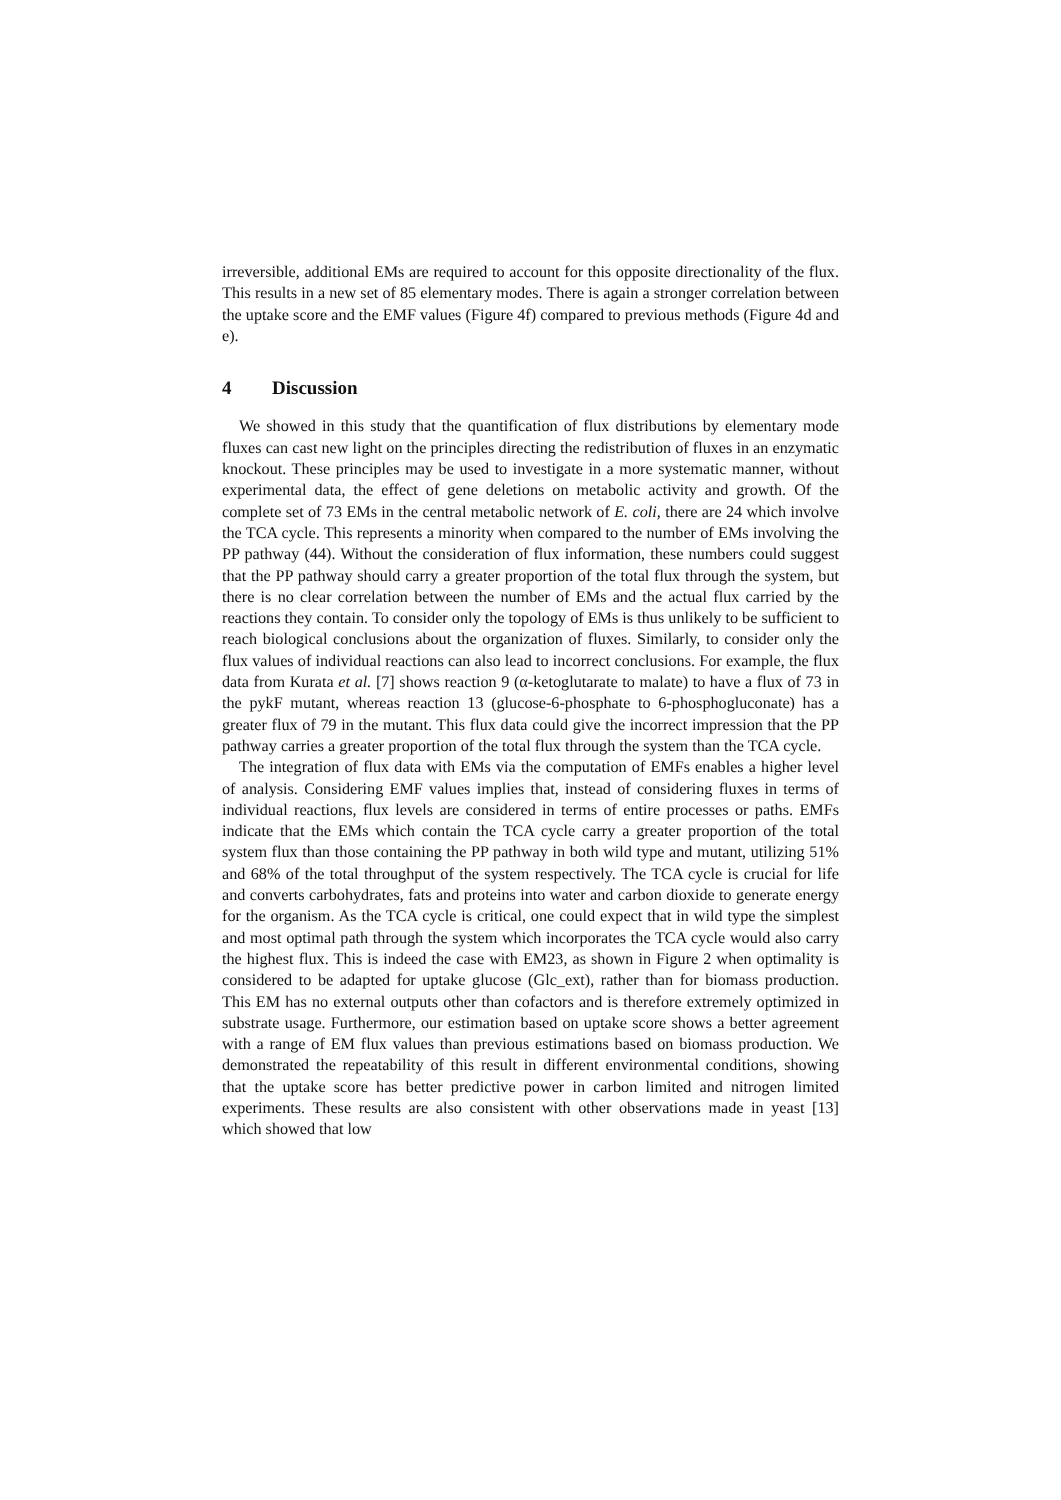irreversible, additional EMs are required to account for this opposite directionality of the flux. This results in a new set of 85 elementary modes. There is again a stronger correlation between the uptake score and the EMF values (Figure 4f) compared to previous methods (Figure 4d and e).
4 Discussion
We showed in this study that the quantification of flux distributions by elementary mode fluxes can cast new light on the principles directing the redistribution of fluxes in an enzymatic knockout. These principles may be used to investigate in a more systematic manner, without experimental data, the effect of gene deletions on metabolic activity and growth. Of the complete set of 73 EMs in the central metabolic network of E. coli, there are 24 which involve the TCA cycle. This represents a minority when compared to the number of EMs involving the PP pathway (44). Without the consideration of flux information, these numbers could suggest that the PP pathway should carry a greater proportion of the total flux through the system, but there is no clear correlation between the number of EMs and the actual flux carried by the reactions they contain. To consider only the topology of EMs is thus unlikely to be sufficient to reach biological conclusions about the organization of fluxes. Similarly, to consider only the flux values of individual reactions can also lead to incorrect conclusions. For example, the flux data from Kurata et al. [7] shows reaction 9 (α-ketoglutarate to malate) to have a flux of 73 in the pykF mutant, whereas reaction 13 (glucose-6-phosphate to 6-phosphogluconate) has a greater flux of 79 in the mutant. This flux data could give the incorrect impression that the PP pathway carries a greater proportion of the total flux through the system than the TCA cycle.
The integration of flux data with EMs via the computation of EMFs enables a higher level of analysis. Considering EMF values implies that, instead of considering fluxes in terms of individual reactions, flux levels are considered in terms of entire processes or paths. EMFs indicate that the EMs which contain the TCA cycle carry a greater proportion of the total system flux than those containing the PP pathway in both wild type and mutant, utilizing 51% and 68% of the total throughput of the system respectively. The TCA cycle is crucial for life and converts carbohydrates, fats and proteins into water and carbon dioxide to generate energy for the organism. As the TCA cycle is critical, one could expect that in wild type the simplest and most optimal path through the system which incorporates the TCA cycle would also carry the highest flux. This is indeed the case with EM23, as shown in Figure 2 when optimality is considered to be adapted for uptake glucose (Glc_ext), rather than for biomass production. This EM has no external outputs other than cofactors and is therefore extremely optimized in substrate usage. Furthermore, our estimation based on uptake score shows a better agreement with a range of EM flux values than previous estimations based on biomass production. We demonstrated the repeatability of this result in different environmental conditions, showing that the uptake score has better predictive power in carbon limited and nitrogen limited experiments. These results are also consistent with other observations made in yeast [13] which showed that low